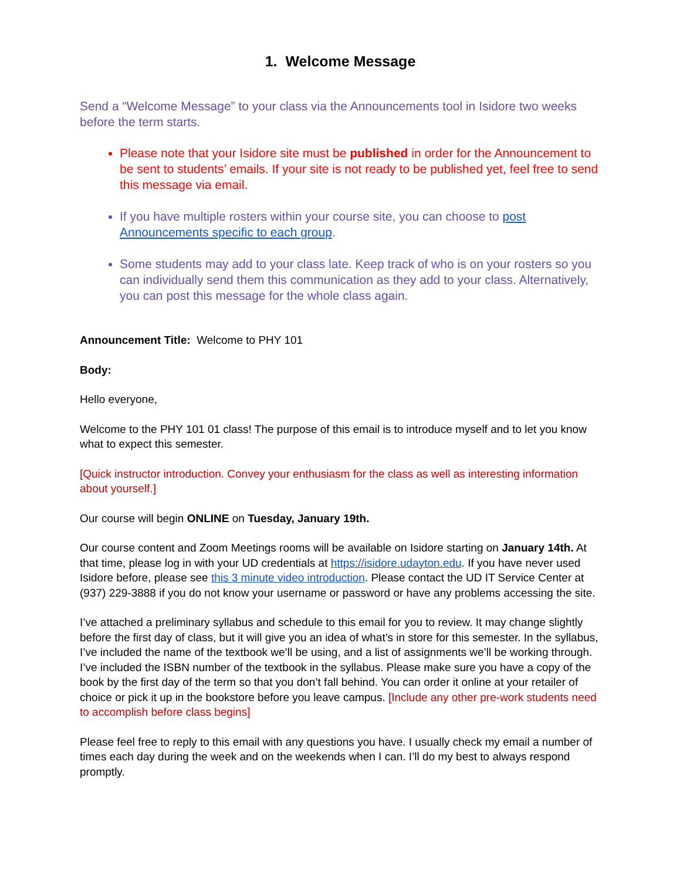1. Welcome Message
Send a “Welcome Message” to your class via the Announcements tool in Isidore two weeks before the term starts.
Please note that your Isidore site must be published in order for the Announcement to be sent to students’ emails. If your site is not ready to be published yet, feel free to send this message via email.
If you have multiple rosters within your course site, you can choose to post Announcements specific to each group.
Some students may add to your class late. Keep track of who is on your rosters so you can individually send them this communication as they add to your class. Alternatively, you can post this message for the whole class again.
Announcement Title: Welcome to PHY 101
Body:
Hello everyone,
Welcome to the PHY 101 01 class! The purpose of this email is to introduce myself and to let you know what to expect this semester.
[Quick instructor introduction. Convey your enthusiasm for the class as well as interesting information about yourself.]
Our course will begin ONLINE on Tuesday, January 19th.
Our course content and Zoom Meetings rooms will be available on Isidore starting on January 14th. At that time, please log in with your UD credentials at https://isidore.udayton.edu. If you have never used Isidore before, please see this 3 minute video introduction. Please contact the UD IT Service Center at (937) 229-3888 if you do not know your username or password or have any problems accessing the site.
I’ve attached a preliminary syllabus and schedule to this email for you to review. It may change slightly before the first day of class, but it will give you an idea of what’s in store for this semester. In the syllabus, I’ve included the name of the textbook we’ll be using, and a list of assignments we’ll be working through. I’ve included the ISBN number of the textbook in the syllabus. Please make sure you have a copy of the book by the first day of the term so that you don’t fall behind. You can order it online at your retailer of choice or pick it up in the bookstore before you leave campus. [Include any other pre-work students need to accomplish before class begins]
Please feel free to reply to this email with any questions you have. I usually check my email a number of times each day during the week and on the weekends when I can. I’ll do my best to always respond promptly.